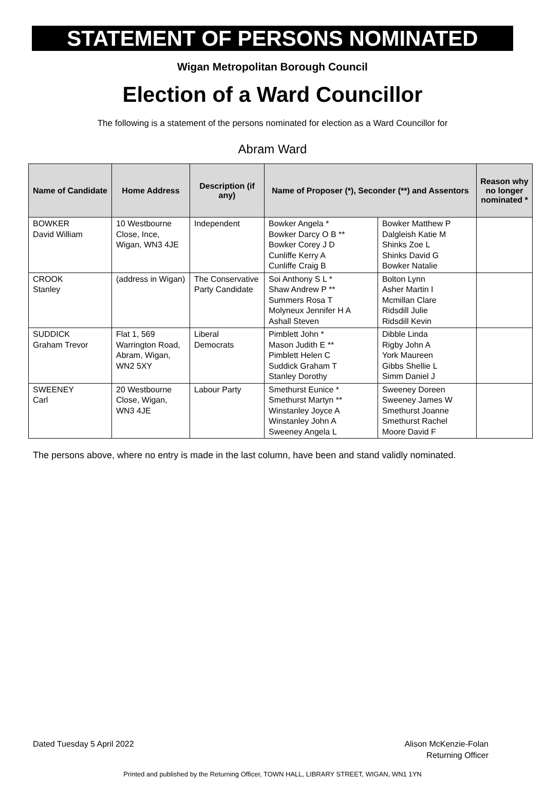STATEMENT OF PERSONS NOMINATED
Wigan Metropolitan Borough Council
Election of a Ward Councillor
The following is a statement of the persons nominated for election as a Ward Councillor for
Abram Ward
| Name of Candidate | Home Address | Description (if any) | Name of Proposer (*), Seconder (**) and Assentors | | Reason why no longer nominated * |
| --- | --- | --- | --- | --- | --- |
| BOWKER David William | 10 Westbourne Close, Ince, Wigan, WN3 4JE | Independent | Bowker Angela * Bowker Darcy O B ** Bowker Corey J D Cunliffe Kerry A Cunliffe Craig B | Bowker Matthew P Dalgleish Katie M Shinks Zoe L Shinks David G Bowker Natalie | |
| CROOK Stanley | (address in Wigan) | The Conservative Party Candidate | Soi Anthony S L * Shaw Andrew P ** Summers Rosa T Molyneux Jennifer H A Ashall Steven | Bolton Lynn Asher Martin I Mcmillan Clare Ridsdill Julie Ridsdill Kevin | |
| SUDDICK Graham Trevor | Flat 1, 569 Warrington Road, Abram, Wigan, WN2 5XY | Liberal Democrats | Pimblett John * Mason Judith E ** Pimblett Helen C Suddick Graham T Stanley Dorothy | Dibble Linda Rigby John A York Maureen Gibbs Shellie L Simm Daniel J | |
| SWEENEY Carl | 20 Westbourne Close, Wigan, WN3 4JE | Labour Party | Smethurst Eunice * Smethurst Martyn ** Winstanley Joyce A Winstanley John A Sweeney Angela L | Sweeney Doreen Sweeney James W Smethurst Joanne Smethurst Rachel Moore David F | |
The persons above, where no entry is made in the last column, have been and stand validly nominated.
Dated Tuesday 5 April 2022 Alison McKenzie-Folan
Returning Officer
Printed and published by the Returning Officer, TOWN HALL, LIBRARY STREET, WIGAN, WN1 1YN